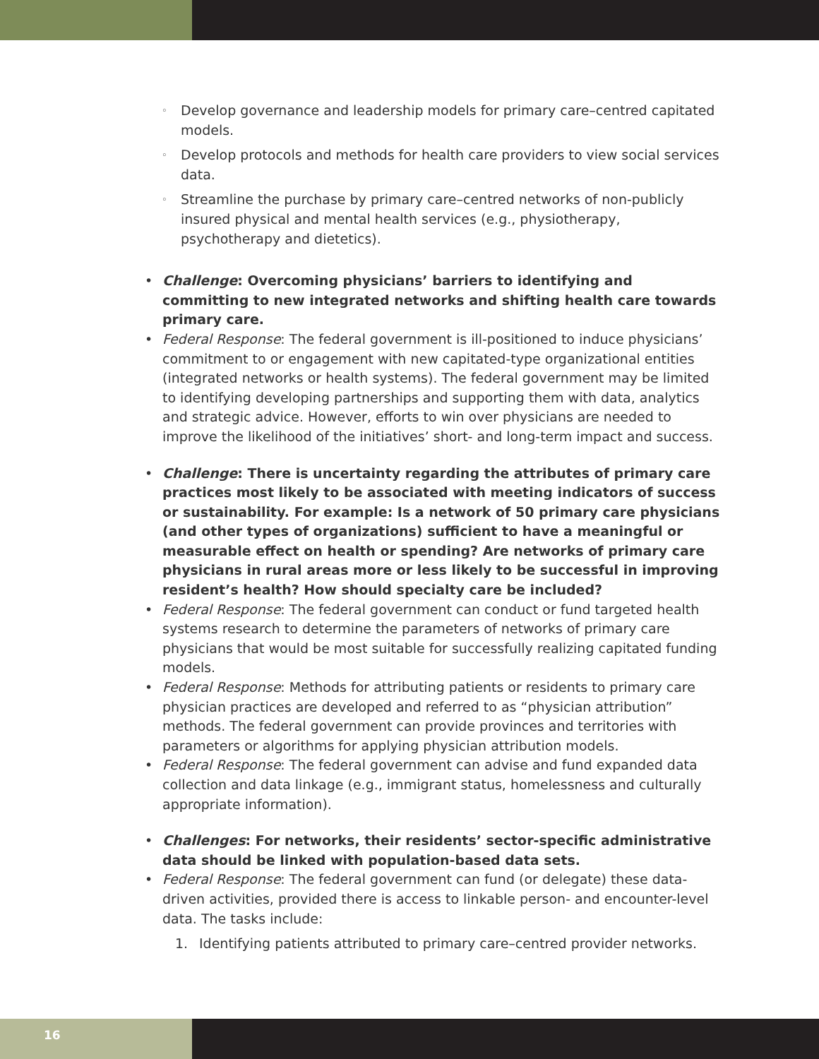◦ Develop governance and leadership models for primary care–centred capitated models.
◦ Develop protocols and methods for health care providers to view social services data.
◦ Streamline the purchase by primary care–centred networks of non-publicly insured physical and mental health services (e.g., physiotherapy, psychotherapy and dietetics).
• Challenge: Overcoming physicians’ barriers to identifying and committing to new integrated networks and shifting health care towards primary care.
• Federal Response: The federal government is ill-positioned to induce physicians’ commitment to or engagement with new capitated-type organizational entities (integrated networks or health systems). The federal government may be limited to identifying developing partnerships and supporting them with data, analytics and strategic advice. However, efforts to win over physicians are needed to improve the likelihood of the initiatives’ short- and long-term impact and success.
• Challenge: There is uncertainty regarding the attributes of primary care practices most likely to be associated with meeting indicators of success or sustainability. For example: Is a network of 50 primary care physicians (and other types of organizations) sufficient to have a meaningful or measurable effect on health or spending? Are networks of primary care physicians in rural areas more or less likely to be successful in improving resident’s health? How should specialty care be included?
• Federal Response: The federal government can conduct or fund targeted health systems research to determine the parameters of networks of primary care physicians that would be most suitable for successfully realizing capitated funding models.
• Federal Response: Methods for attributing patients or residents to primary care physician practices are developed and referred to as “physician attribution” methods. The federal government can provide provinces and territories with parameters or algorithms for applying physician attribution models.
• Federal Response: The federal government can advise and fund expanded data collection and data linkage (e.g., immigrant status, homelessness and culturally appropriate information).
• Challenges: For networks, their residents’ sector-specific administrative data should be linked with population-based data sets.
• Federal Response: The federal government can fund (or delegate) these data-driven activities, provided there is access to linkable person- and encounter-level data. The tasks include:
1. Identifying patients attributed to primary care–centred provider networks.
16